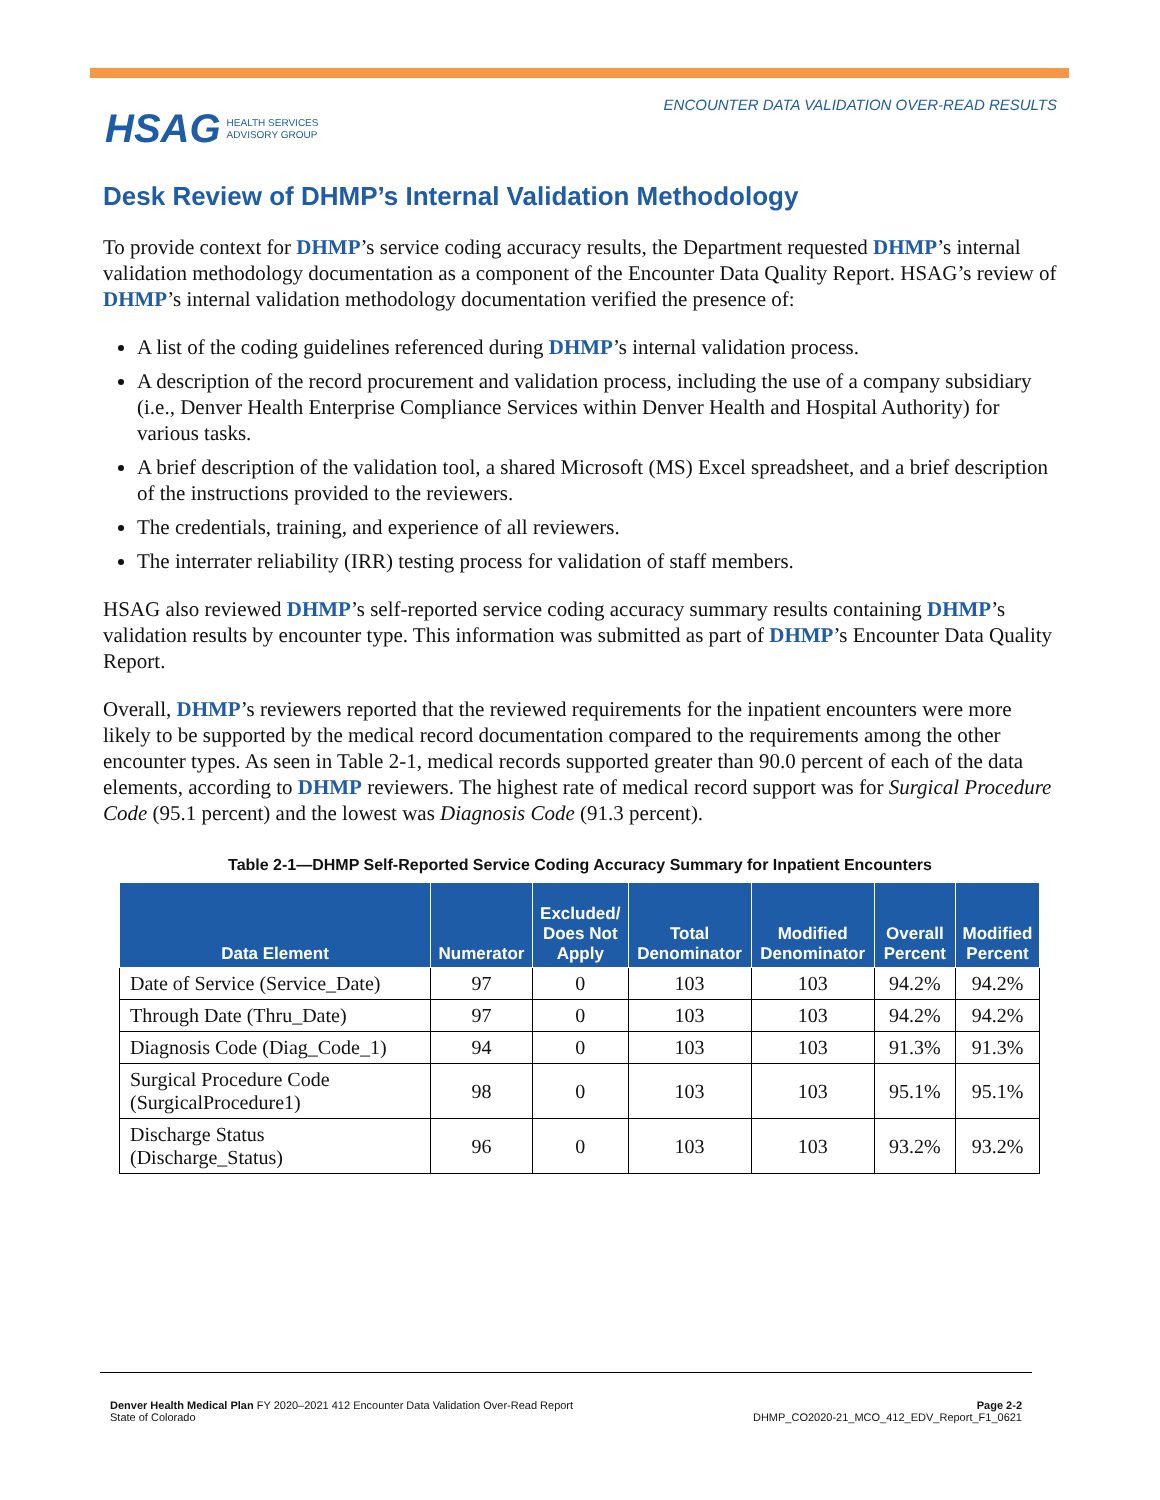HSAG HEALTH SERVICES
ADVISORY GROUP
ENCOUNTER DATA VALIDATION OVER-READ RESULTS
Desk Review of DHMP’s Internal Validation Methodology
To provide context for DHMP’s service coding accuracy results, the Department requested DHMP’s internal validation methodology documentation as a component of the Encounter Data Quality Report. HSAG’s review of DHMP’s internal validation methodology documentation verified the presence of:
A list of the coding guidelines referenced during DHMP’s internal validation process.
A description of the record procurement and validation process, including the use of a company subsidiary (i.e., Denver Health Enterprise Compliance Services within Denver Health and Hospital Authority) for various tasks.
A brief description of the validation tool, a shared Microsoft (MS) Excel spreadsheet, and a brief description of the instructions provided to the reviewers.
The credentials, training, and experience of all reviewers.
The interrater reliability (IRR) testing process for validation of staff members.
HSAG also reviewed DHMP’s self-reported service coding accuracy summary results containing DHMP’s validation results by encounter type. This information was submitted as part of DHMP’s Encounter Data Quality Report.
Overall, DHMP’s reviewers reported that the reviewed requirements for the inpatient encounters were more likely to be supported by the medical record documentation compared to the requirements among the other encounter types. As seen in Table 2-1, medical records supported greater than 90.0 percent of each of the data elements, according to DHMP reviewers. The highest rate of medical record support was for Surgical Procedure Code (95.1 percent) and the lowest was Diagnosis Code (91.3 percent).
Table 2-1—DHMP Self-Reported Service Coding Accuracy Summary for Inpatient Encounters
| Data Element | Numerator | Excluded/ Does Not Apply | Total Denominator | Modified Denominator | Overall Percent | Modified Percent |
| --- | --- | --- | --- | --- | --- | --- |
| Date of Service (Service_Date) | 97 | 0 | 103 | 103 | 94.2% | 94.2% |
| Through Date (Thru_Date) | 97 | 0 | 103 | 103 | 94.2% | 94.2% |
| Diagnosis Code (Diag_Code_1) | 94 | 0 | 103 | 103 | 91.3% | 91.3% |
| Surgical Procedure Code (SurgicalProcedure1) | 98 | 0 | 103 | 103 | 95.1% | 95.1% |
| Discharge Status (Discharge_Status) | 96 | 0 | 103 | 103 | 93.2% | 93.2% |
Denver Health Medical Plan FY 2020–2021 412 Encounter Data Validation Over-Read Report
State of Colorado
Page 2-2
DHMP_CO2020-21_MCO_412_EDV_Report_F1_0621